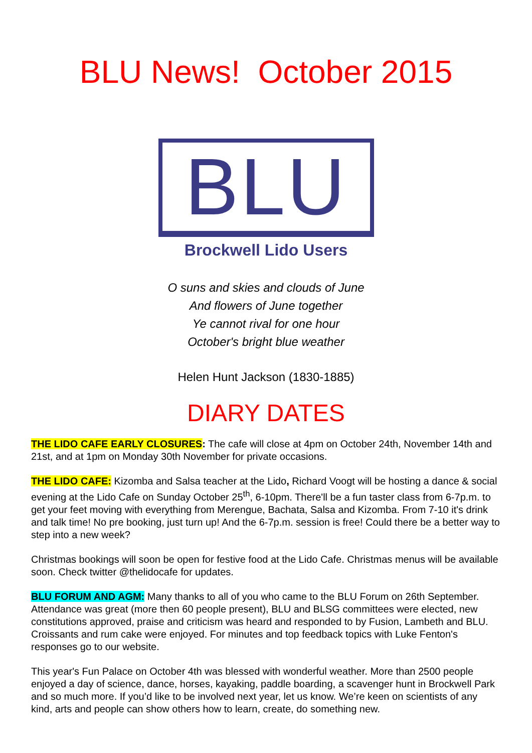BLU News! October 2015
BLU
Brockwell Lido Users
O suns and skies and clouds of June
And flowers of June together
Ye cannot rival for one hour
October's bright blue weather
Helen Hunt Jackson (1830-1885)
DIARY DATES
THE LIDO CAFE EARLY CLOSURES: The cafe will close at 4pm on October 24th, November 14th and 21st, and at 1pm on Monday 30th November for private occasions.
THE LIDO CAFE: Kizomba and Salsa teacher at the Lido, Richard Voogt will be hosting a dance & social evening at the Lido Cafe on Sunday October 25<sup>th</sup>, 6-10pm. There'll be a fun taster class from 6-7p.m. to get your feet moving with everything from Merengue, Bachata, Salsa and Kizomba. From 7-10 it's drink and talk time! No pre booking, just turn up! And the 6-7p.m. session is free! Could there be a better way to step into a new week?
Christmas bookings will soon be open for festive food at the Lido Cafe. Christmas menus will be available soon. Check twitter @thelidocafe for updates.
BLU FORUM AND AGM: Many thanks to all of you who came to the BLU Forum on 26th September. Attendance was great (more then 60 people present), BLU and BLSG committees were elected, new constitutions approved, praise and criticism was heard and responded to by Fusion, Lambeth and BLU. Croissants and rum cake were enjoyed. For minutes and top feedback topics with Luke Fenton's responses go to our website.
This year's Fun Palace on October 4th was blessed with wonderful weather. More than 2500 people enjoyed a day of science, dance, horses, kayaking, paddle boarding, a scavenger hunt in Brockwell Park and so much more. If you’d like to be involved next year, let us know. We’re keen on scientists of any kind, arts and people can show others how to learn, create, do something new.